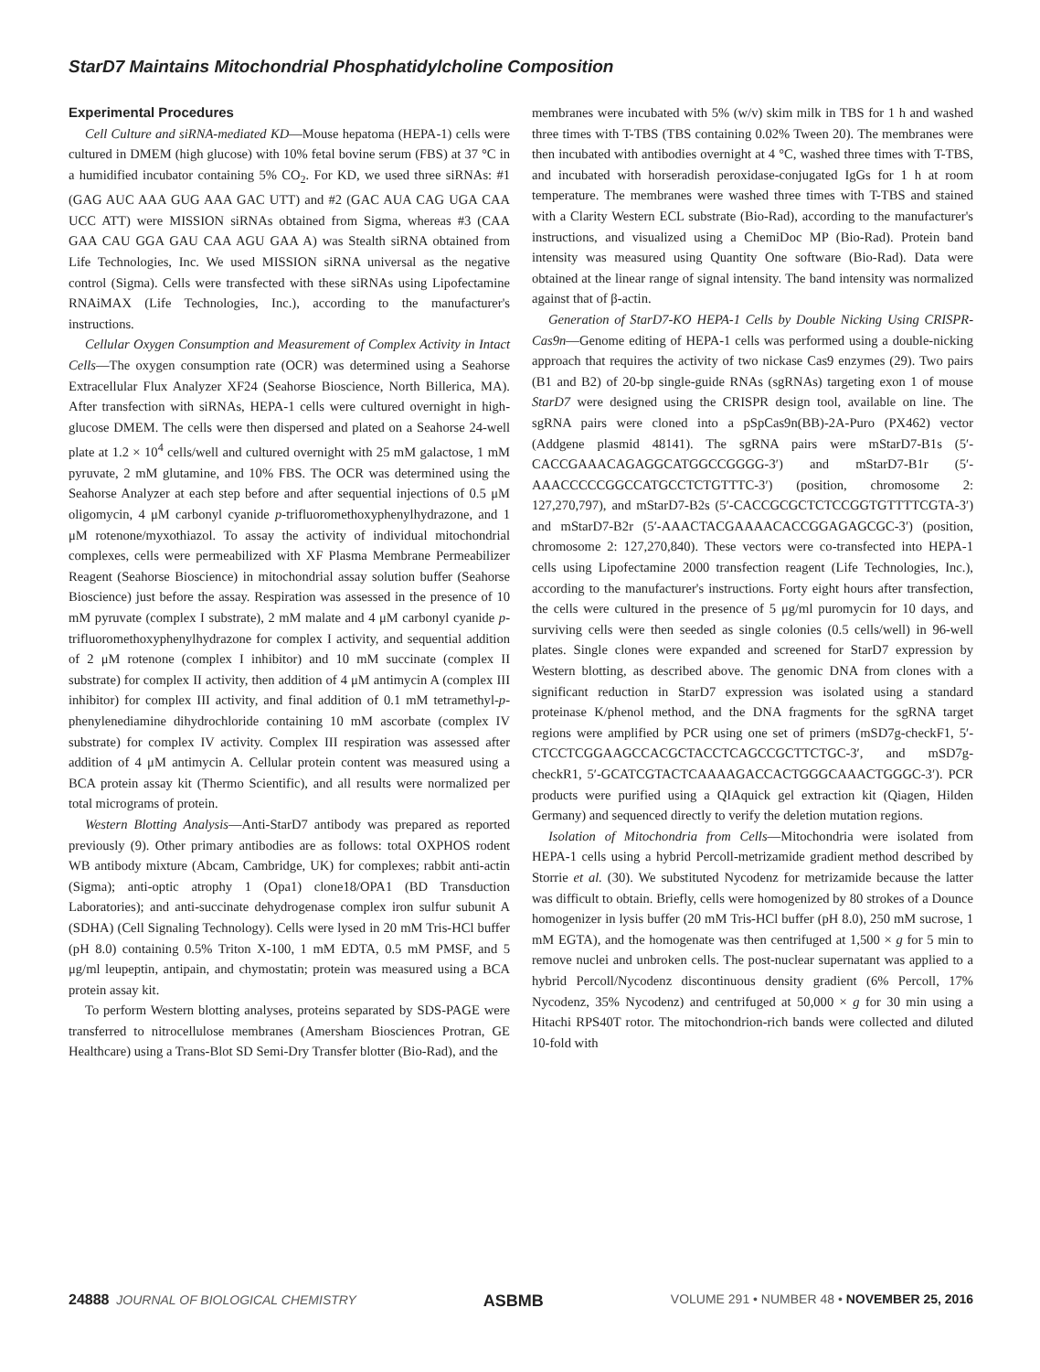StarD7 Maintains Mitochondrial Phosphatidylcholine Composition
Experimental Procedures
Cell Culture and siRNA-mediated KD—Mouse hepatoma (HEPA-1) cells were cultured in DMEM (high glucose) with 10% fetal bovine serum (FBS) at 37 °C in a humidified incubator containing 5% CO<sub>2</sub>. For KD, we used three siRNAs: #1 (GAG AUC AAA GUG AAA GAC UTT) and #2 (GAC AUA CAG UGA CAA UCC ATT) were MISSION siRNAs obtained from Sigma, whereas #3 (CAA GAA CAU GGA GAU CAA AGU GAA A) was Stealth siRNA obtained from Life Technologies, Inc. We used MISSION siRNA universal as the negative control (Sigma). Cells were transfected with these siRNAs using Lipofectamine RNAiMAX (Life Technologies, Inc.), according to the manufacturer's instructions.
Cellular Oxygen Consumption and Measurement of Complex Activity in Intact Cells—The oxygen consumption rate (OCR) was determined using a Seahorse Extracellular Flux Analyzer XF24 (Seahorse Bioscience, North Billerica, MA). After transfection with siRNAs, HEPA-1 cells were cultured overnight in high-glucose DMEM. The cells were then dispersed and plated on a Seahorse 24-well plate at 1.2 × 10<sup>4</sup> cells/well and cultured overnight with 25 mM galactose, 1 mM pyruvate, 2 mM glutamine, and 10% FBS. The OCR was determined using the Seahorse Analyzer at each step before and after sequential injections of 0.5 μM oligomycin, 4 μM carbonyl cyanide p-trifluoromethoxyphenylhydrazone, and 1 μM rotenone/myxothiazol. To assay the activity of individual mitochondrial complexes, cells were permeabilized with XF Plasma Membrane Permeabilizer Reagent (Seahorse Bioscience) in mitochondrial assay solution buffer (Seahorse Bioscience) just before the assay. Respiration was assessed in the presence of 10 mM pyruvate (complex I substrate), 2 mM malate and 4 μM carbonyl cyanide p-trifluoromethoxyphenylhydrazone for complex I activity, and sequential addition of 2 μM rotenone (complex I inhibitor) and 10 mM succinate (complex II substrate) for complex II activity, then addition of 4 μM antimycin A (complex III inhibitor) for complex III activity, and final addition of 0.1 mM tetramethyl-p-phenylenediamine dihydrochloride containing 10 mM ascorbate (complex IV substrate) for complex IV activity. Complex III respiration was assessed after addition of 4 μM antimycin A. Cellular protein content was measured using a BCA protein assay kit (Thermo Scientific), and all results were normalized per total micrograms of protein.
Western Blotting Analysis—Anti-StarD7 antibody was prepared as reported previously (9). Other primary antibodies are as follows: total OXPHOS rodent WB antibody mixture (Abcam, Cambridge, UK) for complexes; rabbit anti-actin (Sigma); anti-optic atrophy 1 (Opa1) clone18/OPA1 (BD Transduction Laboratories); and anti-succinate dehydrogenase complex iron sulfur subunit A (SDHA) (Cell Signaling Technology). Cells were lysed in 20 mM Tris-HCl buffer (pH 8.0) containing 0.5% Triton X-100, 1 mM EDTA, 0.5 mM PMSF, and 5 μg/ml leupeptin, antipain, and chymostatin; protein was measured using a BCA protein assay kit.
To perform Western blotting analyses, proteins separated by SDS-PAGE were transferred to nitrocellulose membranes (Amersham Biosciences Protran, GE Healthcare) using a Trans-Blot SD Semi-Dry Transfer blotter (Bio-Rad), and the
membranes were incubated with 5% (w/v) skim milk in TBS for 1 h and washed three times with T-TBS (TBS containing 0.02% Tween 20). The membranes were then incubated with antibodies overnight at 4 °C, washed three times with T-TBS, and incubated with horseradish peroxidase-conjugated IgGs for 1 h at room temperature. The membranes were washed three times with T-TBS and stained with a Clarity Western ECL substrate (Bio-Rad), according to the manufacturer's instructions, and visualized using a ChemiDoc MP (Bio-Rad). Protein band intensity was measured using Quantity One software (Bio-Rad). Data were obtained at the linear range of signal intensity. The band intensity was normalized against that of β-actin.
Generation of StarD7-KO HEPA-1 Cells by Double Nicking Using CRISPR-Cas9n—Genome editing of HEPA-1 cells was performed using a double-nicking approach that requires the activity of two nickase Cas9 enzymes (29). Two pairs (B1 and B2) of 20-bp single-guide RNAs (sgRNAs) targeting exon 1 of mouse StarD7 were designed using the CRISPR design tool, available on line. The sgRNA pairs were cloned into a pSpCas9n(BB)-2A-Puro (PX462) vector (Addgene plasmid 48141). The sgRNA pairs were mStarD7-B1s (5′-CACCGAAACAGAGGCATGGCCGGGG-3′) and mStarD7-B1r (5′-AAACCCCCGGCCATGCCTCTGTTTC-3′) (position, chromosome 2: 127,270,797), and mStarD7-B2s (5′-CACCGCGCTCTCCGGTGTTTTCGTA-3′) and mStarD7-B2r (5′-AAACTACGAAAACACCGGAGAGCGC-3′) (position, chromosome 2: 127,270,840). These vectors were co-transfected into HEPA-1 cells using Lipofectamine 2000 transfection reagent (Life Technologies, Inc.), according to the manufacturer's instructions. Forty eight hours after transfection, the cells were cultured in the presence of 5 μg/ml puromycin for 10 days, and surviving cells were then seeded as single colonies (0.5 cells/well) in 96-well plates. Single clones were expanded and screened for StarD7 expression by Western blotting, as described above. The genomic DNA from clones with a significant reduction in StarD7 expression was isolated using a standard proteinase K/phenol method, and the DNA fragments for the sgRNA target regions were amplified by PCR using one set of primers (mSD7g-checkF1, 5′-CTCCTCGGAAGCCACGCTACCTCAGCCGCTTCTGC-3′, and mSD7g-checkR1, 5′-GCATCGTACTCAAAAGACCACTGGGCAAACTGGGC-3′). PCR products were purified using a QIAquick gel extraction kit (Qiagen, Hilden Germany) and sequenced directly to verify the deletion mutation regions.
Isolation of Mitochondria from Cells—Mitochondria were isolated from HEPA-1 cells using a hybrid Percoll-metrizamide gradient method described by Storrie et al. (30). We substituted Nycodenz for metrizamide because the latter was difficult to obtain. Briefly, cells were homogenized by 80 strokes of a Dounce homogenizer in lysis buffer (20 mM Tris-HCl buffer (pH 8.0), 250 mM sucrose, 1 mM EGTA), and the homogenate was then centrifuged at 1,500 × g for 5 min to remove nuclei and unbroken cells. The post-nuclear supernatant was applied to a hybrid Percoll/Nycodenz discontinuous density gradient (6% Percoll, 17% Nycodenz, 35% Nycodenz) and centrifuged at 50,000 × g for 30 min using a Hitachi RPS40T rotor. The mitochondrion-rich bands were collected and diluted 10-fold with
24888 JOURNAL OF BIOLOGICAL CHEMISTRY ASBMB VOLUME 291 • NUMBER 48 • NOVEMBER 25, 2016